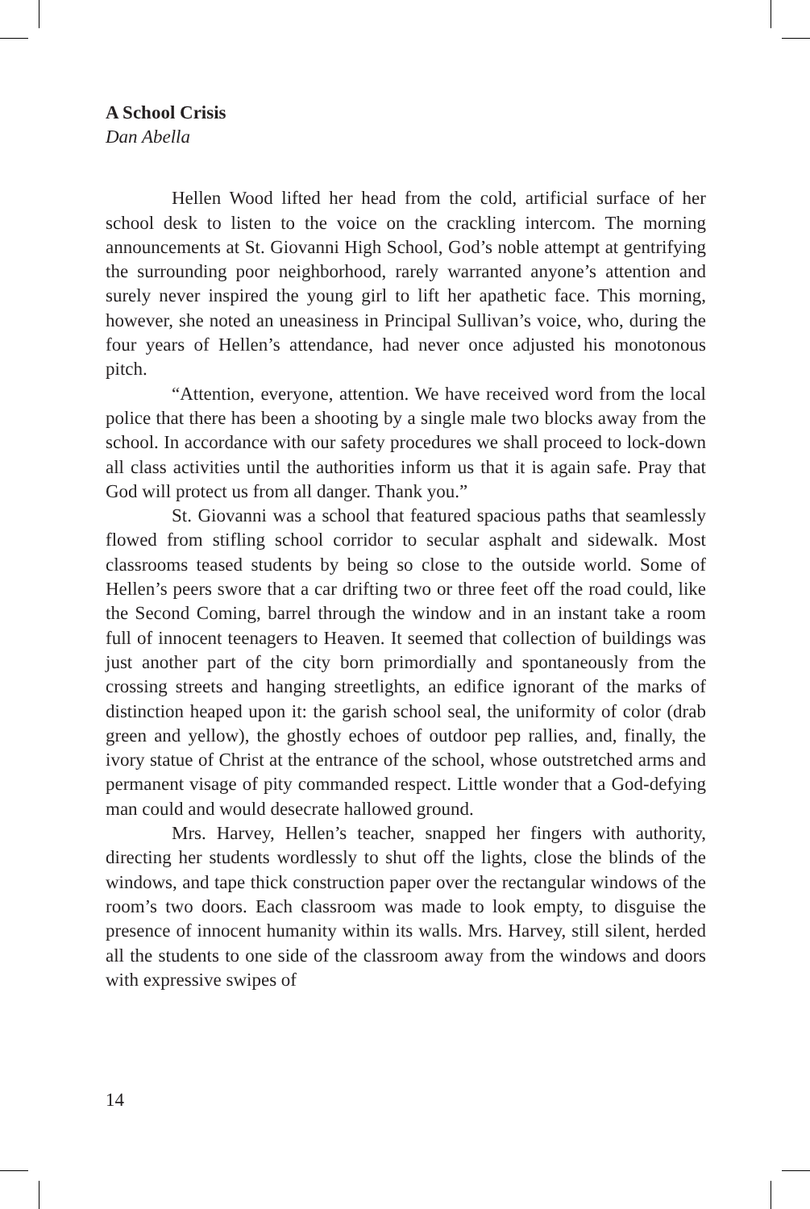A School Crisis
Dan Abella
Hellen Wood lifted her head from the cold, artificial surface of her school desk to listen to the voice on the crackling intercom. The morning announcements at St. Giovanni High School, God’s noble attempt at gentrifying the surrounding poor neighborhood, rarely warranted anyone’s attention and surely never inspired the young girl to lift her apathetic face. This morning, however, she noted an uneasiness in Principal Sullivan’s voice, who, during the four years of Hellen’s attendance, had never once adjusted his monotonous pitch.
“Attention, everyone, attention. We have received word from the local police that there has been a shooting by a single male two blocks away from the school. In accordance with our safety procedures we shall proceed to lock-down all class activities until the authorities inform us that it is again safe. Pray that God will protect us from all danger. Thank you.”
St. Giovanni was a school that featured spacious paths that seamlessly flowed from stifling school corridor to secular asphalt and sidewalk. Most classrooms teased students by being so close to the outside world. Some of Hellen’s peers swore that a car drifting two or three feet off the road could, like the Second Coming, barrel through the window and in an instant take a room full of innocent teenagers to Heaven. It seemed that collection of buildings was just another part of the city born primordially and spontaneously from the crossing streets and hanging streetlights, an edifice ignorant of the marks of distinction heaped upon it: the garish school seal, the uniformity of color (drab green and yellow), the ghostly echoes of outdoor pep rallies, and, finally, the ivory statue of Christ at the entrance of the school, whose outstretched arms and permanent visage of pity commanded respect. Little wonder that a God-defying man could and would desecrate hallowed ground.
Mrs. Harvey, Hellen’s teacher, snapped her fingers with authority, directing her students wordlessly to shut off the lights, close the blinds of the windows, and tape thick construction paper over the rectangular windows of the room’s two doors. Each classroom was made to look empty, to disguise the presence of innocent humanity within its walls. Mrs. Harvey, still silent, herded all the students to one side of the classroom away from the windows and doors with expressive swipes of
14